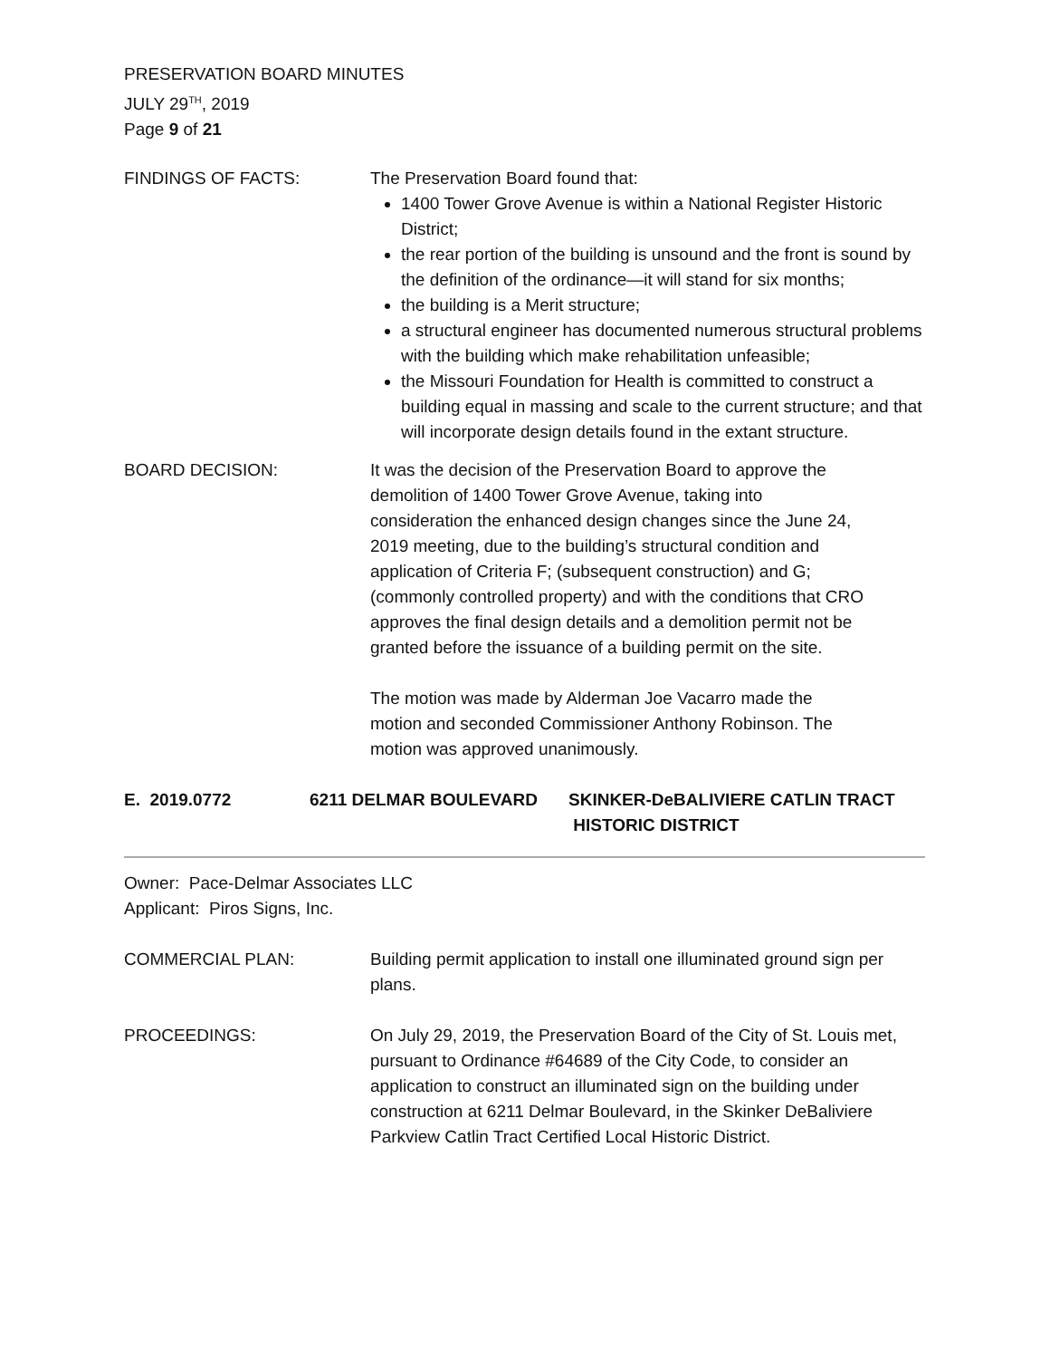PRESERVATION BOARD MINUTES
JULY 29<sup>TH</sup>, 2019
Page 9 of 21
FINDINGS OF FACTS: The Preservation Board found that:
1400 Tower Grove Avenue is within a National Register Historic District;
the rear portion of the building is unsound and the front is sound by the definition of the ordinance—it will stand for six months;
the building is a Merit structure;
a structural engineer has documented numerous structural problems with the building which make rehabilitation unfeasible;
the Missouri Foundation for Health is committed to construct a building equal in massing and scale to the current structure; and that will incorporate design details found in the extant structure.
BOARD DECISION: It was the decision of the Preservation Board to approve the demolition of 1400 Tower Grove Avenue, taking into consideration the enhanced design changes since the June 24, 2019 meeting, due to the building’s structural condition and application of Criteria F; (subsequent construction) and G; (commonly controlled property) and with the conditions that CRO approves the final design details and a demolition permit not be granted before the issuance of a building permit on the site.
The motion was made by Alderman Joe Vacarro made the motion and seconded Commissioner Anthony Robinson. The motion was approved unanimously.
E. 2019.0772 6211 DELMAR BOULEVARD SKINKER-DeBALIVIERE CATLIN TRACT
HISTORIC DISTRICT
Owner: Pace-Delmar Associates LLC
Applicant: Piros Signs, Inc.
COMMERCIAL PLAN: Building permit application to install one illuminated ground sign per plans.
PROCEEDINGS: On July 29, 2019, the Preservation Board of the City of St. Louis met, pursuant to Ordinance #64689 of the City Code, to consider an application to construct an illuminated sign on the building under construction at 6211 Delmar Boulevard, in the Skinker DeBaliviere Parkview Catlin Tract Certified Local Historic District.